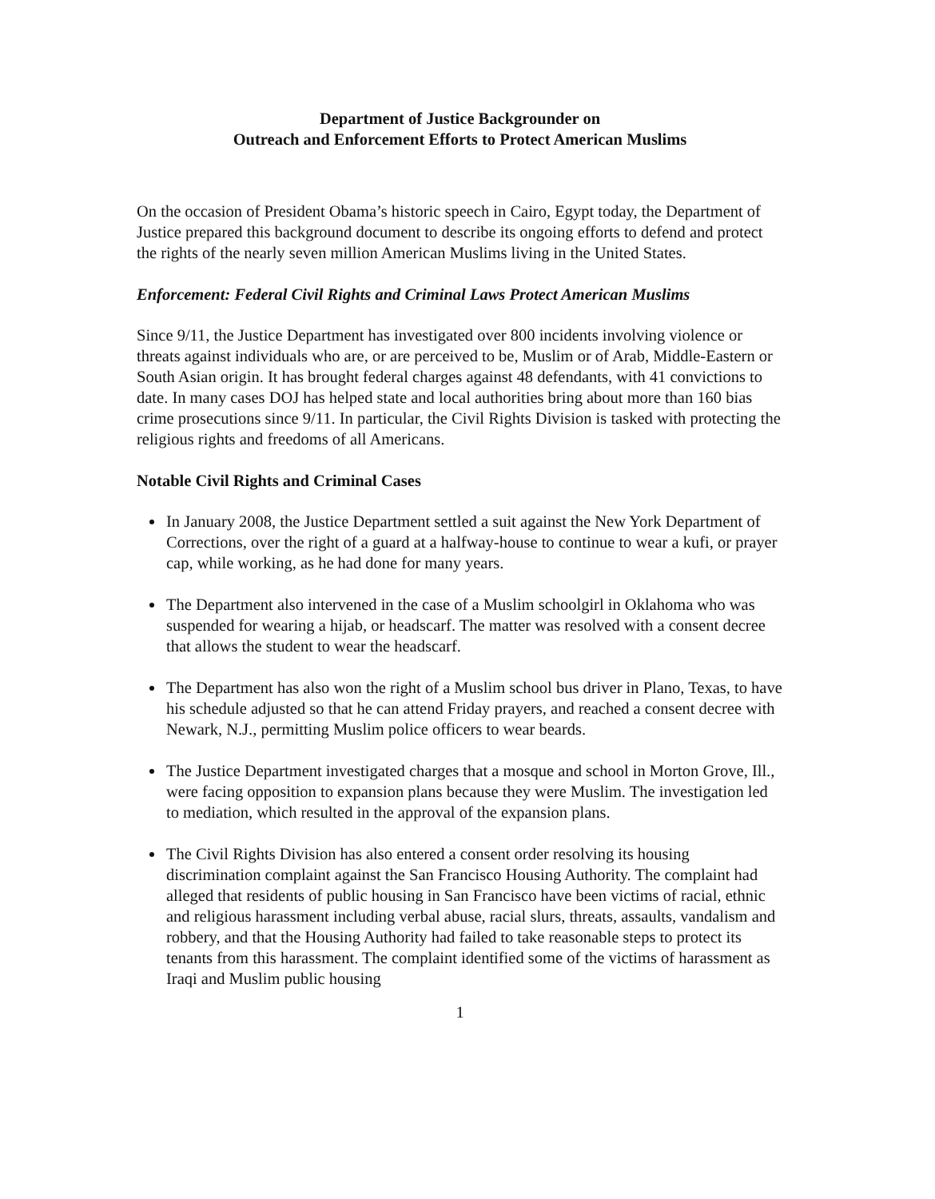Department of Justice Backgrounder on
Outreach and Enforcement Efforts to Protect American Muslims
On the occasion of President Obama’s historic speech in Cairo, Egypt today, the Department of Justice prepared this background document to describe its ongoing efforts to defend and protect the rights of the nearly seven million American Muslims living in the United States.
Enforcement: Federal Civil Rights and Criminal Laws Protect American Muslims
Since 9/11, the Justice Department has investigated over 800 incidents involving violence or threats against individuals who are, or are perceived to be, Muslim or of Arab, Middle-Eastern or South Asian origin. It has brought federal charges against 48 defendants, with 41 convictions to date. In many cases DOJ has helped state and local authorities bring about more than 160 bias crime prosecutions since 9/11. In particular, the Civil Rights Division is tasked with protecting the religious rights and freedoms of all Americans.
Notable Civil Rights and Criminal Cases
In January 2008, the Justice Department settled a suit against the New York Department of Corrections, over the right of a guard at a halfway-house to continue to wear a kufi, or prayer cap, while working, as he had done for many years.
The Department also intervened in the case of a Muslim schoolgirl in Oklahoma who was suspended for wearing a hijab, or headscarf. The matter was resolved with a consent decree that allows the student to wear the headscarf.
The Department has also won the right of a Muslim school bus driver in Plano, Texas, to have his schedule adjusted so that he can attend Friday prayers, and reached a consent decree with Newark, N.J., permitting Muslim police officers to wear beards.
The Justice Department investigated charges that a mosque and school in Morton Grove, Ill., were facing opposition to expansion plans because they were Muslim. The investigation led to mediation, which resulted in the approval of the expansion plans.
The Civil Rights Division has also entered a consent order resolving its housing discrimination complaint against the San Francisco Housing Authority. The complaint had alleged that residents of public housing in San Francisco have been victims of racial, ethnic and religious harassment including verbal abuse, racial slurs, threats, assaults, vandalism and robbery, and that the Housing Authority had failed to take reasonable steps to protect its tenants from this harassment. The complaint identified some of the victims of harassment as Iraqi and Muslim public housing
1